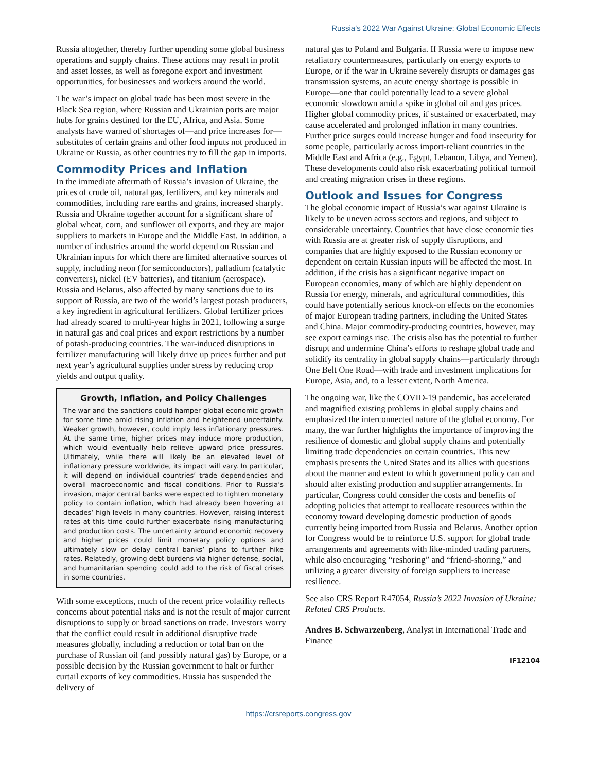Russia’s 2022 War Against Ukraine: Global Economic Effects
Russia altogether, thereby further upending some global business operations and supply chains. These actions may result in profit and asset losses, as well as foregone export and investment opportunities, for businesses and workers around the world.
The war’s impact on global trade has been most severe in the Black Sea region, where Russian and Ukrainian ports are major hubs for grains destined for the EU, Africa, and Asia. Some analysts have warned of shortages of—and price increases for—substitutes of certain grains and other food inputs not produced in Ukraine or Russia, as other countries try to fill the gap in imports.
Commodity Prices and Inflation
In the immediate aftermath of Russia’s invasion of Ukraine, the prices of crude oil, natural gas, fertilizers, and key minerals and commodities, including rare earths and grains, increased sharply. Russia and Ukraine together account for a significant share of global wheat, corn, and sunflower oil exports, and they are major suppliers to markets in Europe and the Middle East. In addition, a number of industries around the world depend on Russian and Ukrainian inputs for which there are limited alternative sources of supply, including neon (for semiconductors), palladium (catalytic converters), nickel (EV batteries), and titanium (aerospace). Russia and Belarus, also affected by many sanctions due to its support of Russia, are two of the world’s largest potash producers, a key ingredient in agricultural fertilizers. Global fertilizer prices had already soared to multi-year highs in 2021, following a surge in natural gas and coal prices and export restrictions by a number of potash-producing countries. The war-induced disruptions in fertilizer manufacturing will likely drive up prices further and put next year’s agricultural supplies under stress by reducing crop yields and output quality.
Growth, Inflation, and Policy Challenges
The war and the sanctions could hamper global economic growth for some time amid rising inflation and heightened uncertainty. Weaker growth, however, could imply less inflationary pressures. At the same time, higher prices may induce more production, which would eventually help relieve upward price pressures. Ultimately, while there will likely be an elevated level of inflationary pressure worldwide, its impact will vary. In particular, it will depend on individual countries’ trade dependencies and overall macroeconomic and fiscal conditions. Prior to Russia’s invasion, major central banks were expected to tighten monetary policy to contain inflation, which had already been hovering at decades’ high levels in many countries. However, raising interest rates at this time could further exacerbate rising manufacturing and production costs. The uncertainty around economic recovery and higher prices could limit monetary policy options and ultimately slow or delay central banks’ plans to further hike rates. Relatedly, growing debt burdens via higher defense, social, and humanitarian spending could add to the risk of fiscal crises in some countries.
With some exceptions, much of the recent price volatility reflects concerns about potential risks and is not the result of major current disruptions to supply or broad sanctions on trade. Investors worry that the conflict could result in additional disruptive trade measures globally, including a reduction or total ban on the purchase of Russian oil (and possibly natural gas) by Europe, or a possible decision by the Russian government to halt or further curtail exports of key commodities. Russia has suspended the delivery of
natural gas to Poland and Bulgaria. If Russia were to impose new retaliatory countermeasures, particularly on energy exports to Europe, or if the war in Ukraine severely disrupts or damages gas transmission systems, an acute energy shortage is possible in Europe—one that could potentially lead to a severe global economic slowdown amid a spike in global oil and gas prices. Higher global commodity prices, if sustained or exacerbated, may cause accelerated and prolonged inflation in many countries. Further price surges could increase hunger and food insecurity for some people, particularly across import-reliant countries in the Middle East and Africa (e.g., Egypt, Lebanon, Libya, and Yemen). These developments could also risk exacerbating political turmoil and creating migration crises in these regions.
Outlook and Issues for Congress
The global economic impact of Russia’s war against Ukraine is likely to be uneven across sectors and regions, and subject to considerable uncertainty. Countries that have close economic ties with Russia are at greater risk of supply disruptions, and companies that are highly exposed to the Russian economy or dependent on certain Russian inputs will be affected the most. In addition, if the crisis has a significant negative impact on European economies, many of which are highly dependent on Russia for energy, minerals, and agricultural commodities, this could have potentially serious knock-on effects on the economies of major European trading partners, including the United States and China. Major commodity-producing countries, however, may see export earnings rise. The crisis also has the potential to further disrupt and undermine China’s efforts to reshape global trade and solidify its centrality in global supply chains—particularly through One Belt One Road—with trade and investment implications for Europe, Asia, and, to a lesser extent, North America.
The ongoing war, like the COVID-19 pandemic, has accelerated and magnified existing problems in global supply chains and emphasized the interconnected nature of the global economy. For many, the war further highlights the importance of improving the resilience of domestic and global supply chains and potentially limiting trade dependencies on certain countries. This new emphasis presents the United States and its allies with questions about the manner and extent to which government policy can and should alter existing production and supplier arrangements. In particular, Congress could consider the costs and benefits of adopting policies that attempt to reallocate resources within the economy toward developing domestic production of goods currently being imported from Russia and Belarus. Another option for Congress would be to reinforce U.S. support for global trade arrangements and agreements with like-minded trading partners, while also encouraging “reshoring” and “friend-shoring,” and utilizing a greater diversity of foreign suppliers to increase resilience.
See also CRS Report R47054, Russia’s 2022 Invasion of Ukraine: Related CRS Products.
Andres B. Schwarzenberg, Analyst in International Trade and Finance
IF12104
https://crsreports.congress.gov